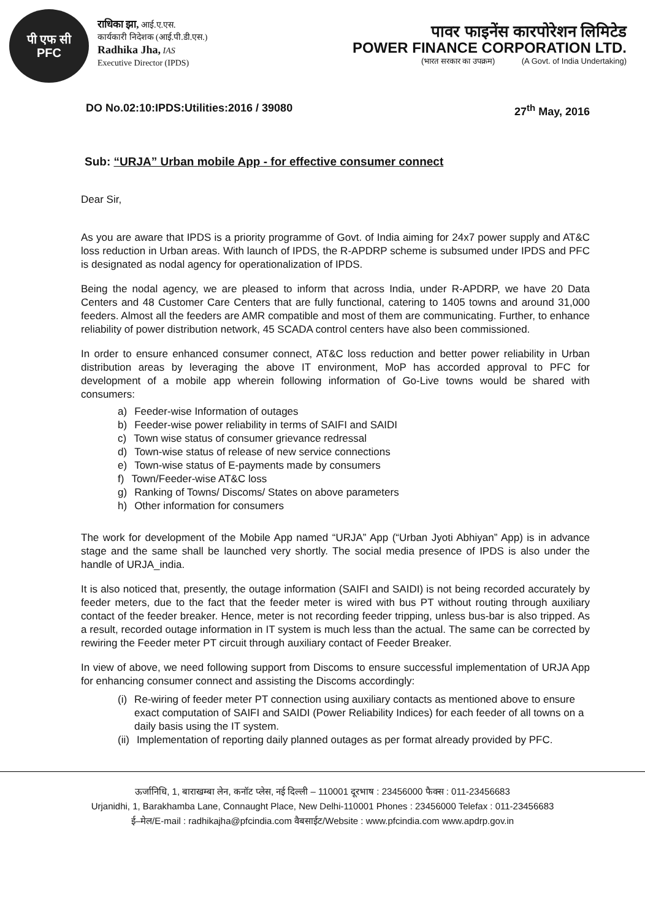पी एफ सी
PFC
राधिका झा, आई.ए.एस.
कार्यकारी निदेशक (आई.पी.डी.एस.)
Radhika Jha, IAS
Executive Director (IPDS)
पावर फाइनेंस कारपोरेशन लिमिटेड
POWER FINANCE CORPORATION LTD.
(भारत सरकार का उपक्रम) (A Govt. of India Undertaking)
DO No.02:10:IPDS:Utilities:2016 / 39080 27<sup>th</sup> May, 2016
Sub: “URJA” Urban mobile App - for effective consumer connect
Dear Sir,
As you are aware that IPDS is a priority programme of Govt. of India aiming for 24x7 power supply and AT&C loss reduction in Urban areas. With launch of IPDS, the R-APDRP scheme is subsumed under IPDS and PFC is designated as nodal agency for operationalization of IPDS.
Being the nodal agency, we are pleased to inform that across India, under R-APDRP, we have 20 Data Centers and 48 Customer Care Centers that are fully functional, catering to 1405 towns and around 31,000 feeders. Almost all the feeders are AMR compatible and most of them are communicating. Further, to enhance reliability of power distribution network, 45 SCADA control centers have also been commissioned.
In order to ensure enhanced consumer connect, AT&C loss reduction and better power reliability in Urban distribution areas by leveraging the above IT environment, MoP has accorded approval to PFC for development of a mobile app wherein following information of Go-Live towns would be shared with consumers:
a) Feeder-wise Information of outages
b) Feeder-wise power reliability in terms of SAIFI and SAIDI
c) Town wise status of consumer grievance redressal
d) Town-wise status of release of new service connections
e) Town-wise status of E-payments made by consumers
f) Town/Feeder-wise AT&C loss
g) Ranking of Towns/ Discoms/ States on above parameters
h) Other information for consumers
The work for development of the Mobile App named “URJA” App (“Urban Jyoti Abhiyan” App) is in advance stage and the same shall be launched very shortly. The social media presence of IPDS is also under the handle of URJA_india.
It is also noticed that, presently, the outage information (SAIFI and SAIDI) is not being recorded accurately by feeder meters, due to the fact that the feeder meter is wired with bus PT without routing through auxiliary contact of the feeder breaker. Hence, meter is not recording feeder tripping, unless bus-bar is also tripped. As a result, recorded outage information in IT system is much less than the actual. The same can be corrected by rewiring the Feeder meter PT circuit through auxiliary contact of Feeder Breaker.
In view of above, we need following support from Discoms to ensure successful implementation of URJA App for enhancing consumer connect and assisting the Discoms accordingly:
(i) Re-wiring of feeder meter PT connection using auxiliary contacts as mentioned above to ensure exact computation of SAIFI and SAIDI (Power Reliability Indices) for each feeder of all towns on a daily basis using the IT system.
(ii) Implementation of reporting daily planned outages as per format already provided by PFC.
ऊर्जानिधि, 1, बाराखम्बा लेन, कनॉट प्लेस, नई दिल्ली – 110001 दूरभाष : 23456000 फैक्स : 011-23456683
Urjanidhi, 1, Barakhamba Lane, Connaught Place, New Delhi-110001 Phones : 23456000 Telefax : 011-23456683
ई–मेल/E-mail : radhikajha@pfcindia.com वैबसाईट/Website : www.pfcindia.com www.apdrp.gov.in